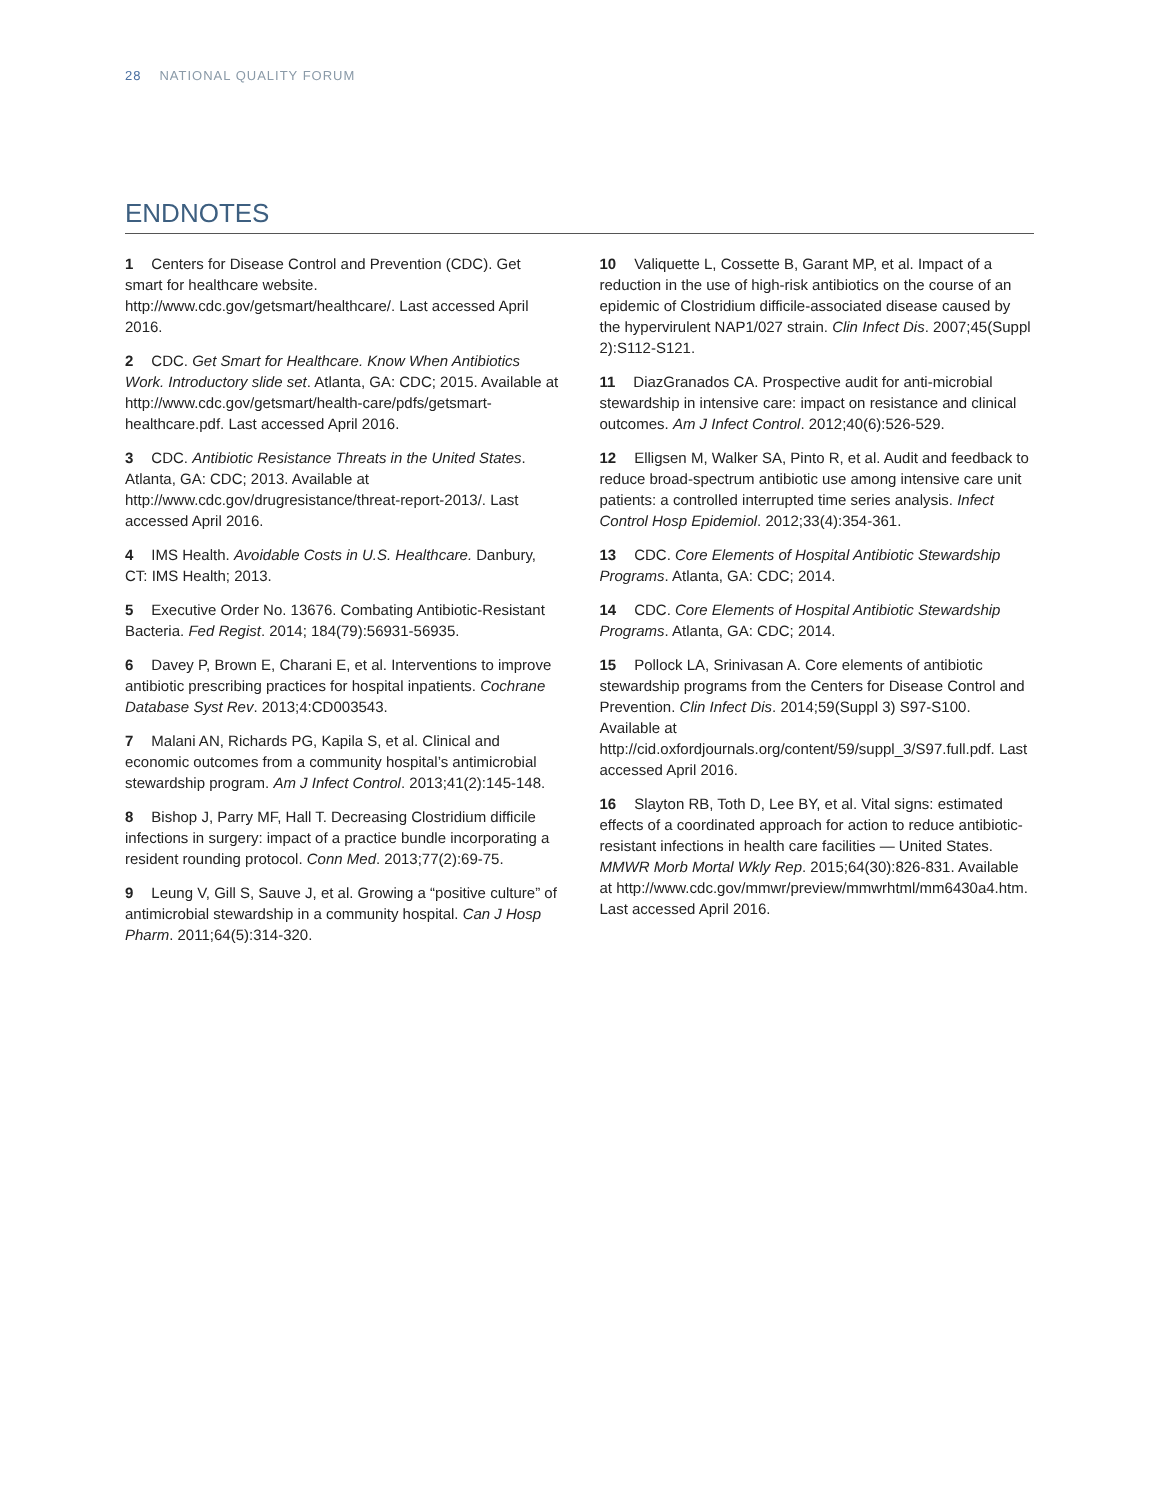28 NATIONAL QUALITY FORUM
ENDNOTES
1 Centers for Disease Control and Prevention (CDC). Get smart for healthcare website. http://www.cdc.gov/getsmart/healthcare/. Last accessed April 2016.
2 CDC. Get Smart for Healthcare. Know When Antibiotics Work. Introductory slide set. Atlanta, GA: CDC; 2015. Available at http://www.cdc.gov/getsmart/health-care/pdfs/getsmart-healthcare.pdf. Last accessed April 2016.
3 CDC. Antibiotic Resistance Threats in the United States. Atlanta, GA: CDC; 2013. Available at http://www.cdc.gov/drugresistance/threat-report-2013/. Last accessed April 2016.
4 IMS Health. Avoidable Costs in U.S. Healthcare. Danbury, CT: IMS Health; 2013.
5 Executive Order No. 13676. Combating Antibiotic-Resistant Bacteria. Fed Regist. 2014; 184(79):56931-56935.
6 Davey P, Brown E, Charani E, et al. Interventions to improve antibiotic prescribing practices for hospital inpatients. Cochrane Database Syst Rev. 2013;4:CD003543.
7 Malani AN, Richards PG, Kapila S, et al. Clinical and economic outcomes from a community hospital’s antimicrobial stewardship program. Am J Infect Control. 2013;41(2):145-148.
8 Bishop J, Parry MF, Hall T. Decreasing Clostridium difficile infections in surgery: impact of a practice bundle incorporating a resident rounding protocol. Conn Med. 2013;77(2):69-75.
9 Leung V, Gill S, Sauve J, et al. Growing a “positive culture” of antimicrobial stewardship in a community hospital. Can J Hosp Pharm. 2011;64(5):314-320.
10 Valiquette L, Cossette B, Garant MP, et al. Impact of a reduction in the use of high-risk antibiotics on the course of an epidemic of Clostridium difficile-associated disease caused by the hypervirulent NAP1/027 strain. Clin Infect Dis. 2007;45(Suppl 2):S112-S121.
11 DiazGranados CA. Prospective audit for anti-microbial stewardship in intensive care: impact on resistance and clinical outcomes. Am J Infect Control. 2012;40(6):526-529.
12 Elligsen M, Walker SA, Pinto R, et al. Audit and feedback to reduce broad-spectrum antibiotic use among intensive care unit patients: a controlled interrupted time series analysis. Infect Control Hosp Epidemiol. 2012;33(4):354-361.
13 CDC. Core Elements of Hospital Antibiotic Stewardship Programs. Atlanta, GA: CDC; 2014.
14 CDC. Core Elements of Hospital Antibiotic Stewardship Programs. Atlanta, GA: CDC; 2014.
15 Pollock LA, Srinivasan A. Core elements of antibiotic stewardship programs from the Centers for Disease Control and Prevention. Clin Infect Dis. 2014;59(Suppl 3) S97-S100. Available at http://cid.oxfordjournals.org/content/59/suppl_3/S97.full.pdf. Last accessed April 2016.
16 Slayton RB, Toth D, Lee BY, et al. Vital signs: estimated effects of a coordinated approach for action to reduce antibiotic-resistant infections in health care facilities — United States. MMWR Morb Mortal Wkly Rep. 2015;64(30):826-831. Available at http://www.cdc.gov/mmwr/preview/mmwrhtml/mm6430a4.htm. Last accessed April 2016.